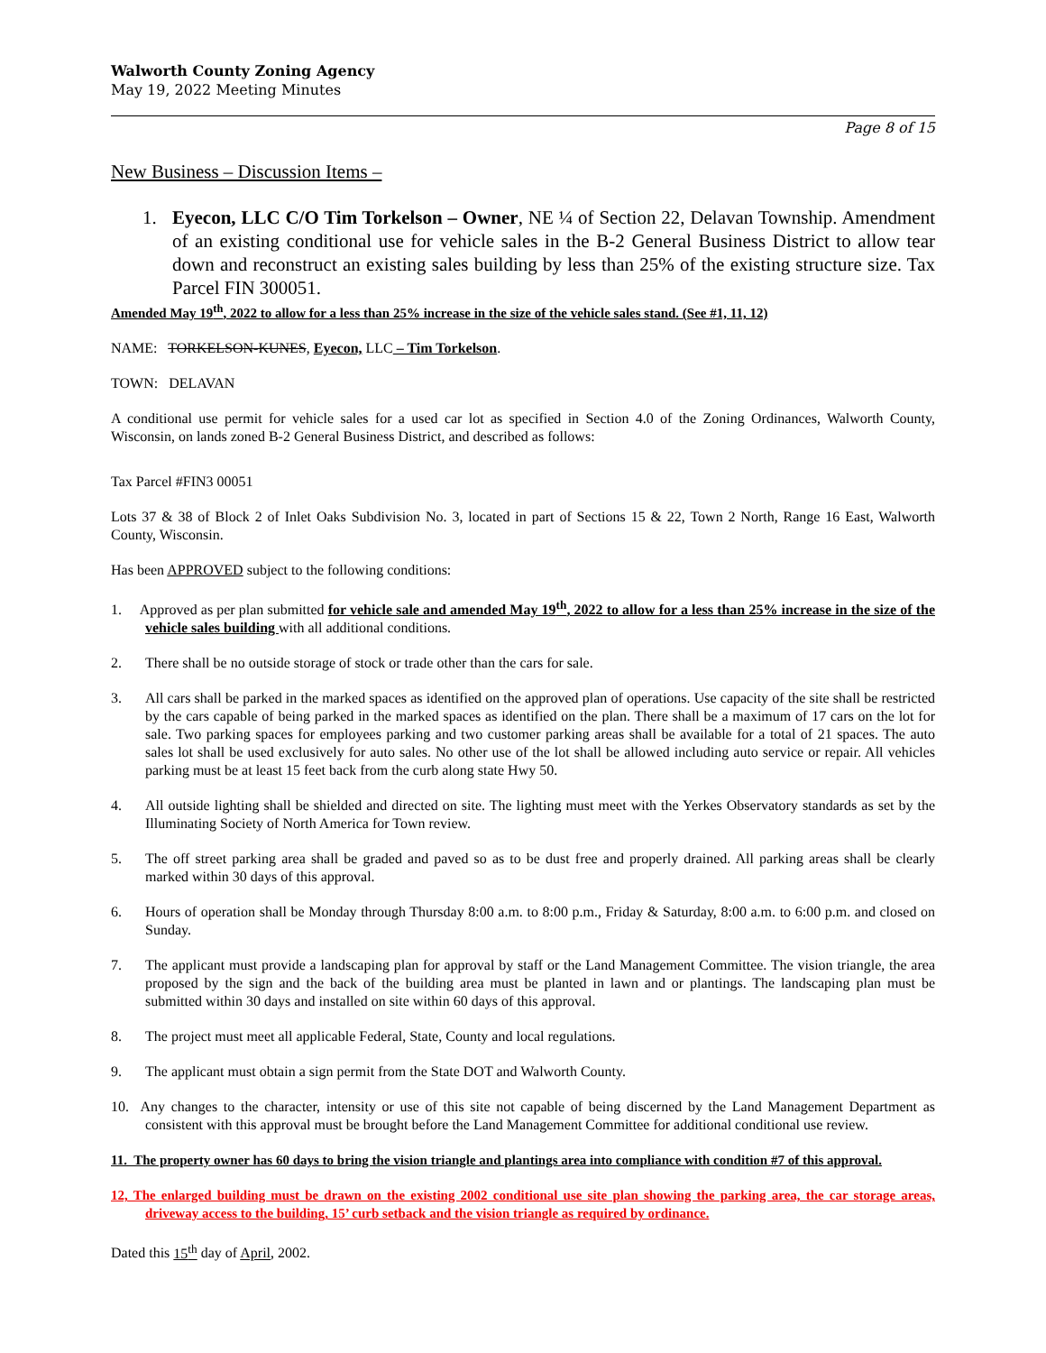Walworth County Zoning Agency
May 19, 2022 Meeting Minutes
Page 8 of 15
New Business – Discussion Items –
1. Eyecon, LLC C/O Tim Torkelson – Owner, NE ¼ of Section 22, Delavan Township. Amendment of an existing conditional use for vehicle sales in the B-2 General Business District to allow tear down and reconstruct an existing sales building by less than 25% of the existing structure size. Tax Parcel FIN 300051.
Amended May 19<sup>th</sup>, 2022 to allow for a less than 25% increase in the size of the vehicle sales stand. (See #1, 11, 12)
NAME: TORKELSON-KUNES, Eyecon, LLC – Tim Torkelson.
TOWN: DELAVAN
A conditional use permit for vehicle sales for a used car lot as specified in Section 4.0 of the Zoning Ordinances, Walworth County, Wisconsin, on lands zoned B-2 General Business District, and described as follows:
Tax Parcel #FIN3 00051
Lots 37 & 38 of Block 2 of Inlet Oaks Subdivision No. 3, located in part of Sections 15 & 22, Town 2 North, Range 16 East, Walworth County, Wisconsin.
Has been APPROVED subject to the following conditions:
1. Approved as per plan submitted for vehicle sale and amended May 19<sup>th</sup>, 2022 to allow for a less than 25% increase in the size of the vehicle sales building with all additional conditions.
2. There shall be no outside storage of stock or trade other than the cars for sale.
3. All cars shall be parked in the marked spaces as identified on the approved plan of operations. Use capacity of the site shall be restricted by the cars capable of being parked in the marked spaces as identified on the plan. There shall be a maximum of 17 cars on the lot for sale. Two parking spaces for employees parking and two customer parking areas shall be available for a total of 21 spaces. The auto sales lot shall be used exclusively for auto sales. No other use of the lot shall be allowed including auto service or repair. All vehicles parking must be at least 15 feet back from the curb along state Hwy 50.
4. All outside lighting shall be shielded and directed on site. The lighting must meet with the Yerkes Observatory standards as set by the Illuminating Society of North America for Town review.
5. The off street parking area shall be graded and paved so as to be dust free and properly drained. All parking areas shall be clearly marked within 30 days of this approval.
6. Hours of operation shall be Monday through Thursday 8:00 a.m. to 8:00 p.m., Friday & Saturday, 8:00 a.m. to 6:00 p.m. and closed on Sunday.
7. The applicant must provide a landscaping plan for approval by staff or the Land Management Committee. The vision triangle, the area proposed by the sign and the back of the building area must be planted in lawn and or plantings. The landscaping plan must be submitted within 30 days and installed on site within 60 days of this approval.
8. The project must meet all applicable Federal, State, County and local regulations.
9. The applicant must obtain a sign permit from the State DOT and Walworth County.
10. Any changes to the character, intensity or use of this site not capable of being discerned by the Land Management Department as consistent with this approval must be brought before the Land Management Committee for additional conditional use review.
11. The property owner has 60 days to bring the vision triangle and plantings area into compliance with condition #7 of this approval.
12, The enlarged building must be drawn on the existing 2002 conditional use site plan showing the parking area, the car storage areas, driveway access to the building, 15’ curb setback and the vision triangle as required by ordinance.
Dated this 15<sup>th</sup> day of April, 2002.